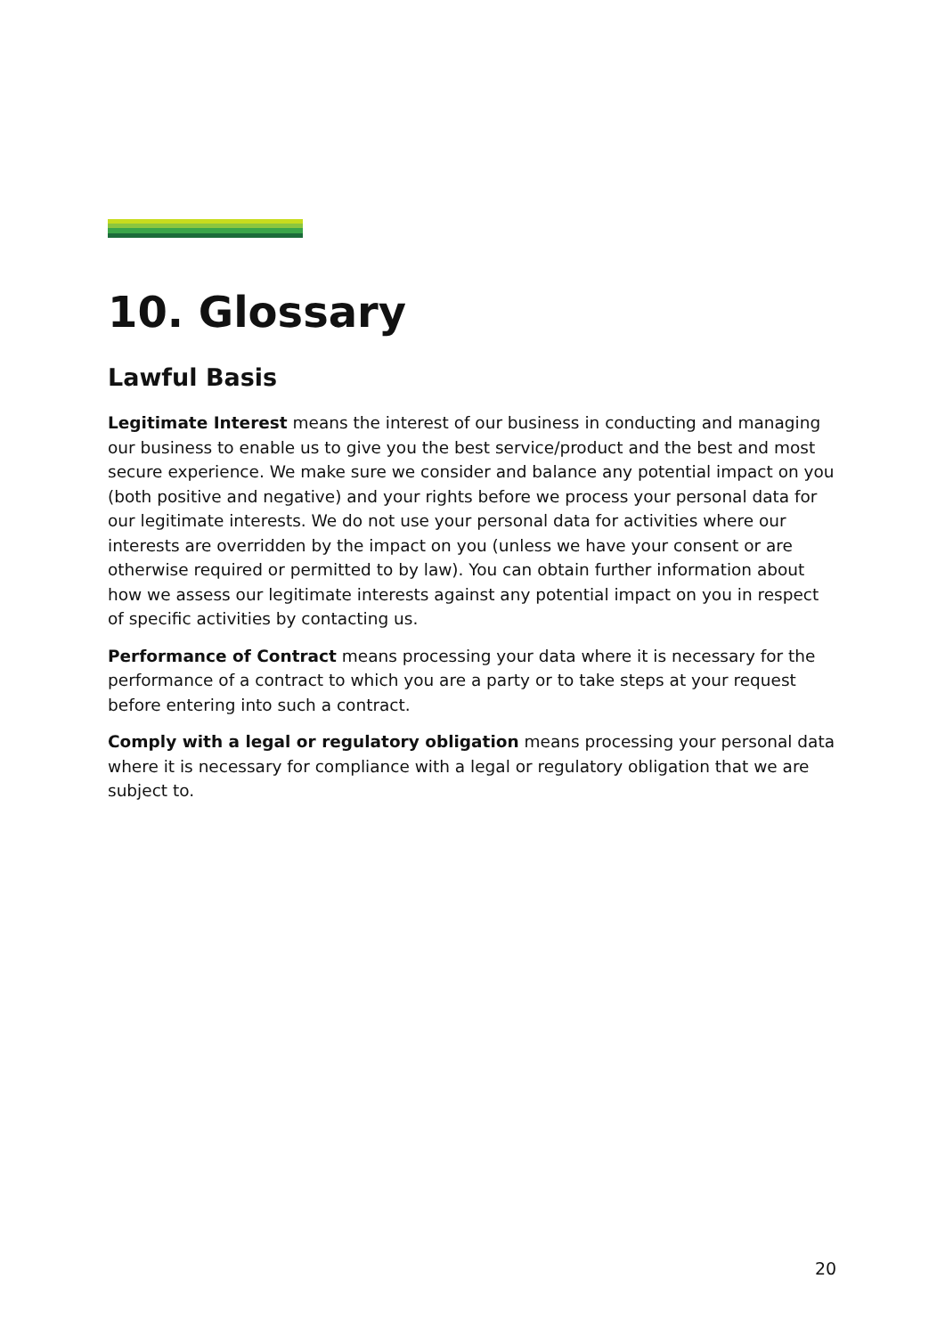10. Glossary
Lawful Basis
Legitimate Interest means the interest of our business in conducting and managing our business to enable us to give you the best service/product and the best and most secure experience. We make sure we consider and balance any potential impact on you (both positive and negative) and your rights before we process your personal data for our legitimate interests. We do not use your personal data for activities where our interests are overridden by the impact on you (unless we have your consent or are otherwise required or permitted to by law). You can obtain further information about how we assess our legitimate interests against any potential impact on you in respect of specific activities by contacting us.
Performance of Contract means processing your data where it is necessary for the performance of a contract to which you are a party or to take steps at your request before entering into such a contract.
Comply with a legal or regulatory obligation means processing your personal data where it is necessary for compliance with a legal or regulatory obligation that we are subject to.
20